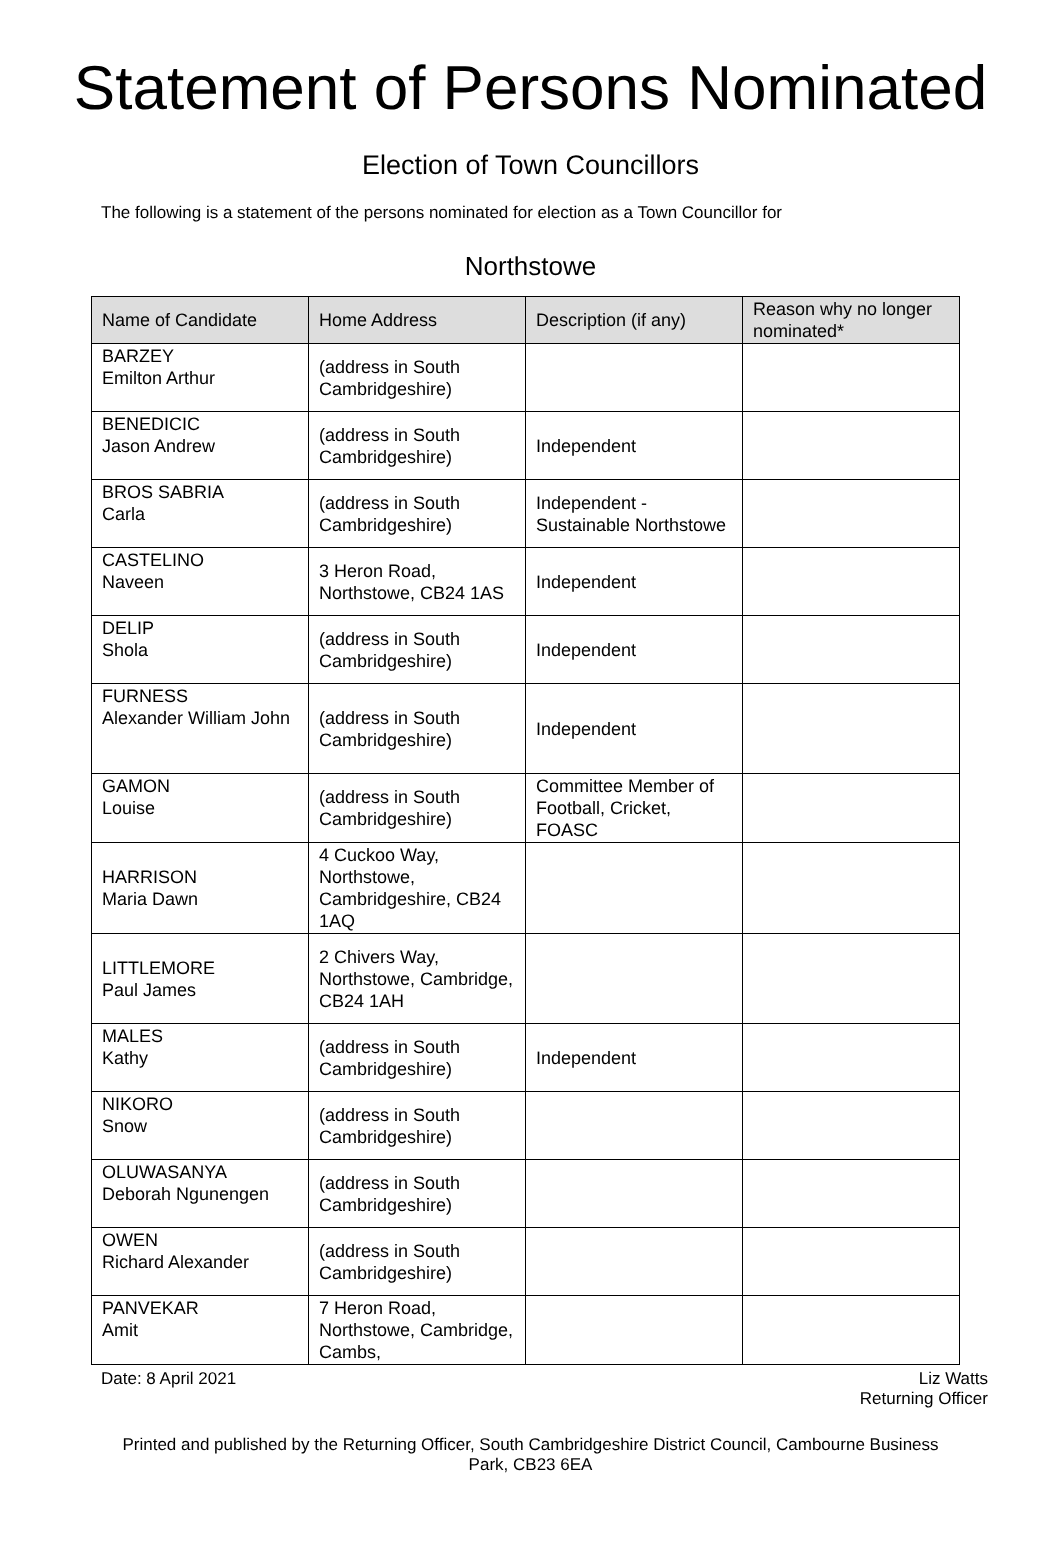Statement of Persons Nominated
Election of Town Councillors
The following is a statement of the persons nominated for election as a Town Councillor for
Northstowe
| Name of Candidate | Home Address | Description (if any) | Reason why no longer nominated* |
| --- | --- | --- | --- |
| BARZEY Emilton Arthur | (address in South Cambridgeshire) | | |
| BENEDICIC Jason Andrew | (address in South Cambridgeshire) | Independent | |
| BROS SABRIA Carla | (address in South Cambridgeshire) | Independent - Sustainable Northstowe | |
| CASTELINO Naveen | 3 Heron Road, Northstowe, CB24 1AS | Independent | |
| DELIP Shola | (address in South Cambridgeshire) | Independent | |
| FURNESS Alexander William John | (address in South Cambridgeshire) | Independent | |
| GAMON Louise | (address in South Cambridgeshire) | Committee Member of Football, Cricket, FOASC | |
| HARRISON Maria Dawn | 4 Cuckoo Way, Northstowe, Cambridgeshire, CB24 1AQ | | |
| LITTLEMORE Paul James | 2 Chivers Way, Northstowe, Cambridge, CB24 1AH | | |
| MALES Kathy | (address in South Cambridgeshire) | Independent | |
| NIKORO Snow | (address in South Cambridgeshire) | | |
| OLUWASANYA Deborah Ngunengen | (address in South Cambridgeshire) | | |
| OWEN Richard Alexander | (address in South Cambridgeshire) | | |
| PANVEKAR Amit | 7 Heron Road, Northstowe, Cambridge, Cambs, | | |
Date: 8 April 2021 Liz Watts
Returning Officer
Printed and published by the Returning Officer, South Cambridgeshire District Council, Cambourne Business
Park, CB23 6EA